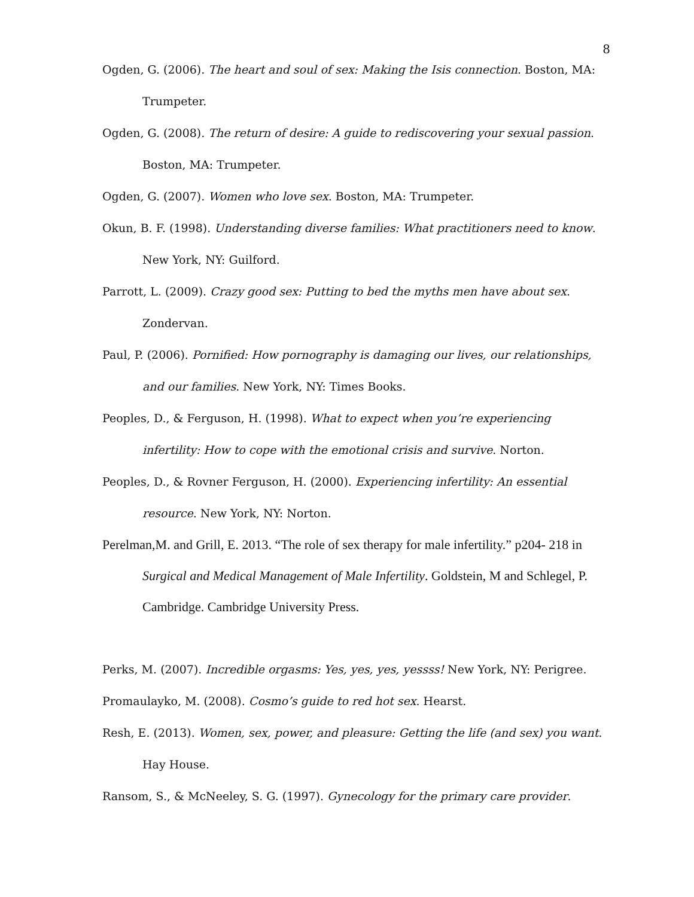8
Ogden, G. (2006). The heart and soul of sex: Making the Isis connection. Boston, MA: Trumpeter.
Ogden, G. (2008). The return of desire: A guide to rediscovering your sexual passion. Boston, MA: Trumpeter.
Ogden, G. (2007). Women who love sex. Boston, MA: Trumpeter.
Okun, B. F. (1998). Understanding diverse families: What practitioners need to know. New York, NY: Guilford.
Parrott, L. (2009). Crazy good sex: Putting to bed the myths men have about sex. Zondervan.
Paul, P. (2006). Pornified: How pornography is damaging our lives, our relationships, and our families. New York, NY: Times Books.
Peoples, D., & Ferguson, H. (1998). What to expect when you’re experiencing infertility: How to cope with the emotional crisis and survive. Norton.
Peoples, D., & Rovner Ferguson, H. (2000). Experiencing infertility: An essential resource. New York, NY: Norton.
Perelman,M. and Grill, E. 2013. “The role of sex therapy for male infertility.” p204- 218 in Surgical and Medical Management of Male Infertility. Goldstein, M and Schlegel, P. Cambridge. Cambridge University Press.
Perks, M. (2007). Incredible orgasms: Yes, yes, yes, yessss! New York, NY: Perigree.
Promaulayko, M. (2008). Cosmo’s guide to red hot sex. Hearst.
Resh, E. (2013). Women, sex, power, and pleasure: Getting the life (and sex) you want. Hay House.
Ransom, S., & McNeeley, S. G. (1997). Gynecology for the primary care provider.